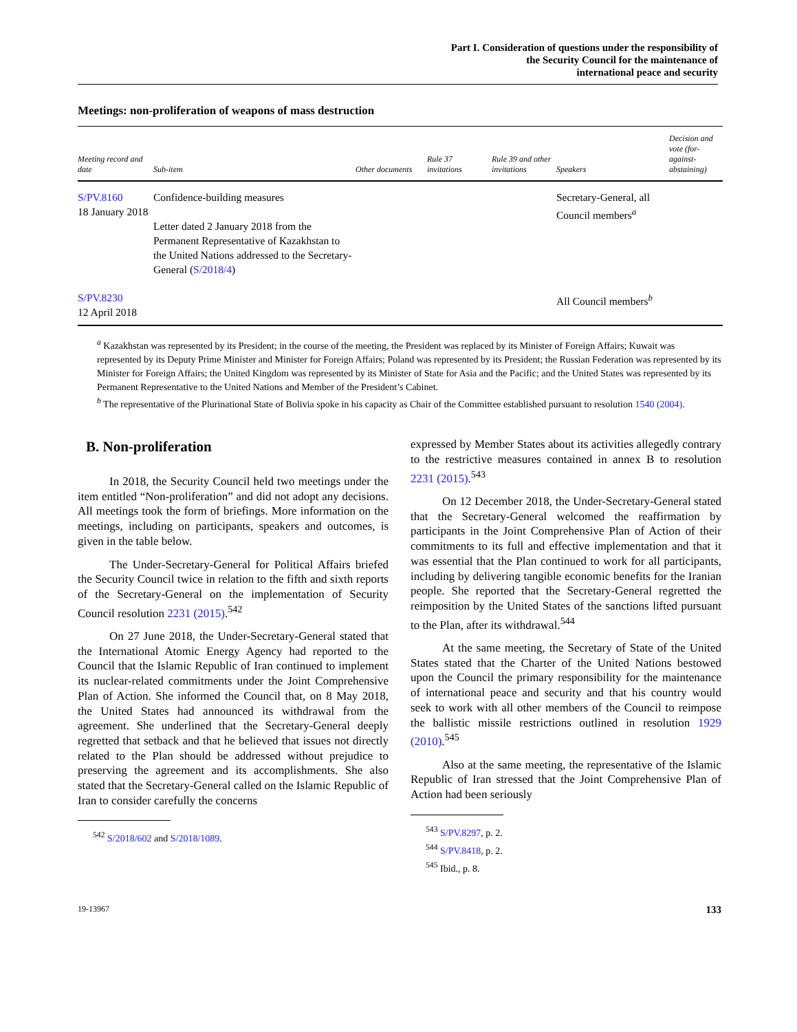Part I. Consideration of questions under the responsibility of
the Security Council for the maintenance of
international peace and security
Meetings: non-proliferation of weapons of mass destruction
| Meeting record and date | Sub-item | Other documents | Rule 37 invitations | Rule 39 and other invitations | Speakers | Decision and vote (for-against-abstaining) |
| --- | --- | --- | --- | --- | --- | --- |
| S/PV.8160 18 January 2018 | Confidence-building measures Letter dated 2 January 2018 from the Permanent Representative of Kazakhstan to the United Nations addressed to the Secretary-General ( S/2018/4 ) | | | | Secretary-General, all Council members<sup>a</sup> | |
| S/PV.8230 12 April 2018 | | | | | All Council members<sup>b</sup> | |
<sup>a</sup> Kazakhstan was represented by its President; in the course of the meeting, the President was replaced by its Minister of Foreign Affairs; Kuwait was represented by its Deputy Prime Minister and Minister for Foreign Affairs; Poland was represented by its President; the Russian Federation was represented by its Minister for Foreign Affairs; the United Kingdom was represented by its Minister of State for Asia and the Pacific; and the United States was represented by its Permanent Representative to the United Nations and Member of the President’s Cabinet.
<sup>b</sup> The representative of the Plurinational State of Bolivia spoke in his capacity as Chair of the Committee established pursuant to resolution 1540 (2004).
B. Non-proliferation
In 2018, the Security Council held two meetings under the item entitled “Non-proliferation” and did not adopt any decisions. All meetings took the form of briefings. More information on the meetings, including on participants, speakers and outcomes, is given in the table below.
The Under-Secretary-General for Political Affairs briefed the Security Council twice in relation to the fifth and sixth reports of the Secretary-General on the implementation of Security Council resolution 2231 (2015).<sup>542</sup>
On 27 June 2018, the Under-Secretary-General stated that the International Atomic Energy Agency had reported to the Council that the Islamic Republic of Iran continued to implement its nuclear-related commitments under the Joint Comprehensive Plan of Action. She informed the Council that, on 8 May 2018, the United States had announced its withdrawal from the agreement. She underlined that the Secretary-General deeply regretted that setback and that he believed that issues not directly related to the Plan should be addressed without prejudice to preserving the agreement and its accomplishments. She also stated that the Secretary-General called on the Islamic Republic of Iran to consider carefully the concerns
<sup>542</sup> S/2018/602 and S/2018/1089.
expressed by Member States about its activities allegedly contrary to the restrictive measures contained in annex B to resolution 2231 (2015).<sup>543</sup>
On 12 December 2018, the Under-Secretary-General stated that the Secretary-General welcomed the reaffirmation by participants in the Joint Comprehensive Plan of Action of their commitments to its full and effective implementation and that it was essential that the Plan continued to work for all participants, including by delivering tangible economic benefits for the Iranian people. She reported that the Secretary-General regretted the reimposition by the United States of the sanctions lifted pursuant to the Plan, after its withdrawal.<sup>544</sup>
At the same meeting, the Secretary of State of the United States stated that the Charter of the United Nations bestowed upon the Council the primary responsibility for the maintenance of international peace and security and that his country would seek to work with all other members of the Council to reimpose the ballistic missile restrictions outlined in resolution 1929 (2010).<sup>545</sup>
Also at the same meeting, the representative of the Islamic Republic of Iran stressed that the Joint Comprehensive Plan of Action had been seriously
<sup>543</sup> S/PV.8297, p. 2.
<sup>544</sup> S/PV.8418, p. 2.
<sup>545</sup> Ibid., p. 8.
19-13967 133